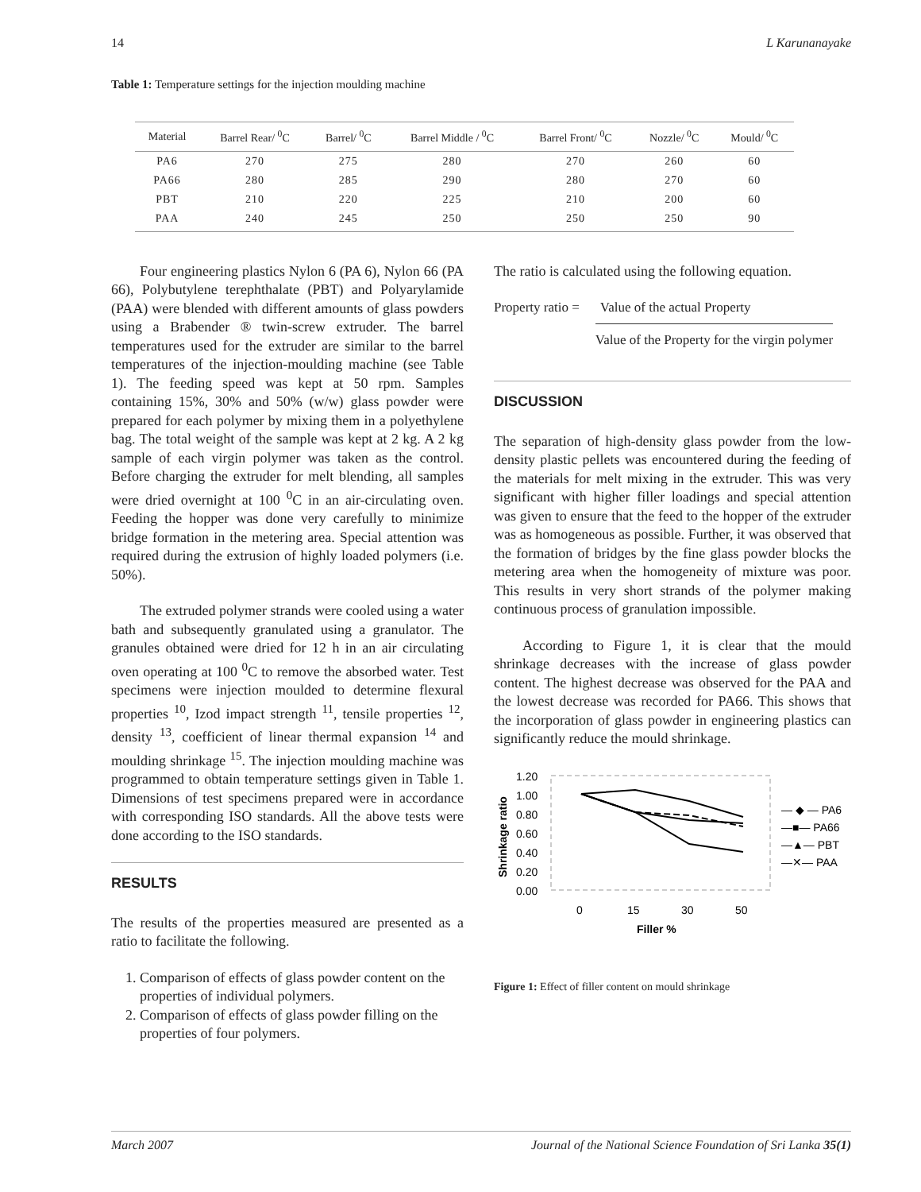14 L Karunanayake
Table 1: Temperature settings for the injection moulding machine
| Material | Barrel Rear/ <sup>0</sup>C | Barrel/ <sup>0</sup>C | Barrel Middle / <sup>0</sup>C | Barrel Front/ <sup>0</sup>C | Nozzle/ <sup>0</sup>C | Mould/ <sup>0</sup>C |
| --- | --- | --- | --- | --- | --- | --- |
| PA6 | 270 | 275 | 280 | 270 | 260 | 60 |
| PA66 | 280 | 285 | 290 | 280 | 270 | 60 |
| PBT | 210 | 220 | 225 | 210 | 200 | 60 |
| PAA | 240 | 245 | 250 | 250 | 250 | 90 |
Four engineering plastics Nylon 6 (PA 6), Nylon 66 (PA 66), Polybutylene terephthalate (PBT) and Polyarylamide (PAA) were blended with different amounts of glass powders using a Brabender ® twin-screw extruder. The barrel temperatures used for the extruder are similar to the barrel temperatures of the injection-moulding machine (see Table 1). The feeding speed was kept at 50 rpm. Samples containing 15%, 30% and 50% (w/w) glass powder were prepared for each polymer by mixing them in a polyethylene bag. The total weight of the sample was kept at 2 kg. A 2 kg sample of each virgin polymer was taken as the control. Before charging the extruder for melt blending, all samples were dried overnight at 100 <sup>0</sup>C in an air-circulating oven. Feeding the hopper was done very carefully to minimize bridge formation in the metering area. Special attention was required during the extrusion of highly loaded polymers (i.e. 50%).
The extruded polymer strands were cooled using a water bath and subsequently granulated using a granulator. The granules obtained were dried for 12 h in an air circulating oven operating at 100 <sup>0</sup>C to remove the absorbed water. Test specimens were injection moulded to determine flexural properties <sup>10</sup>, Izod impact strength <sup>11</sup>, tensile properties <sup>12</sup>, density <sup>13</sup>, coefficient of linear thermal expansion <sup>14</sup> and moulding shrinkage <sup>15</sup>. The injection moulding machine was programmed to obtain temperature settings given in Table 1. Dimensions of test specimens prepared were in accordance with corresponding ISO standards. All the above tests were done according to the ISO standards.
RESULTS
The results of the properties measured are presented as a ratio to facilitate the following.
1. Comparison of effects of glass powder content on the properties of individual polymers.
2. Comparison of effects of glass powder filling on the properties of four polymers.
The ratio is calculated using the following equation.
Property ratio = Value of the actual Property
Value of the Property for the virgin polymer
DISCUSSION
The separation of high-density glass powder from the low-density plastic pellets was encountered during the feeding of the materials for melt mixing in the extruder. This was very significant with higher filler loadings and special attention was given to ensure that the feed to the hopper of the extruder was as homogeneous as possible. Further, it was observed that the formation of bridges by the fine glass powder blocks the metering area when the homogeneity of mixture was poor. This results in very short strands of the polymer making continuous process of granulation impossible.
According to Figure 1, it is clear that the mould shrinkage decreases with the increase of glass powder content. The highest decrease was observed for the PAA and the lowest decrease was recorded for PA66. This shows that the incorporation of glass powder in engineering plastics can significantly reduce the mould shrinkage.
1.20
1.00
0.80
0.60
0.40
0.20
0.00
Shrinkage ratio
0
15
30
50
Filler %
— ◆ — PA6
—■— PA66
—▲— PBT
—✕— PAA
Figure 1: Effect of filler content on mould shrinkage
March 2007 Journal of the National Science Foundation of Sri Lanka 35(1)